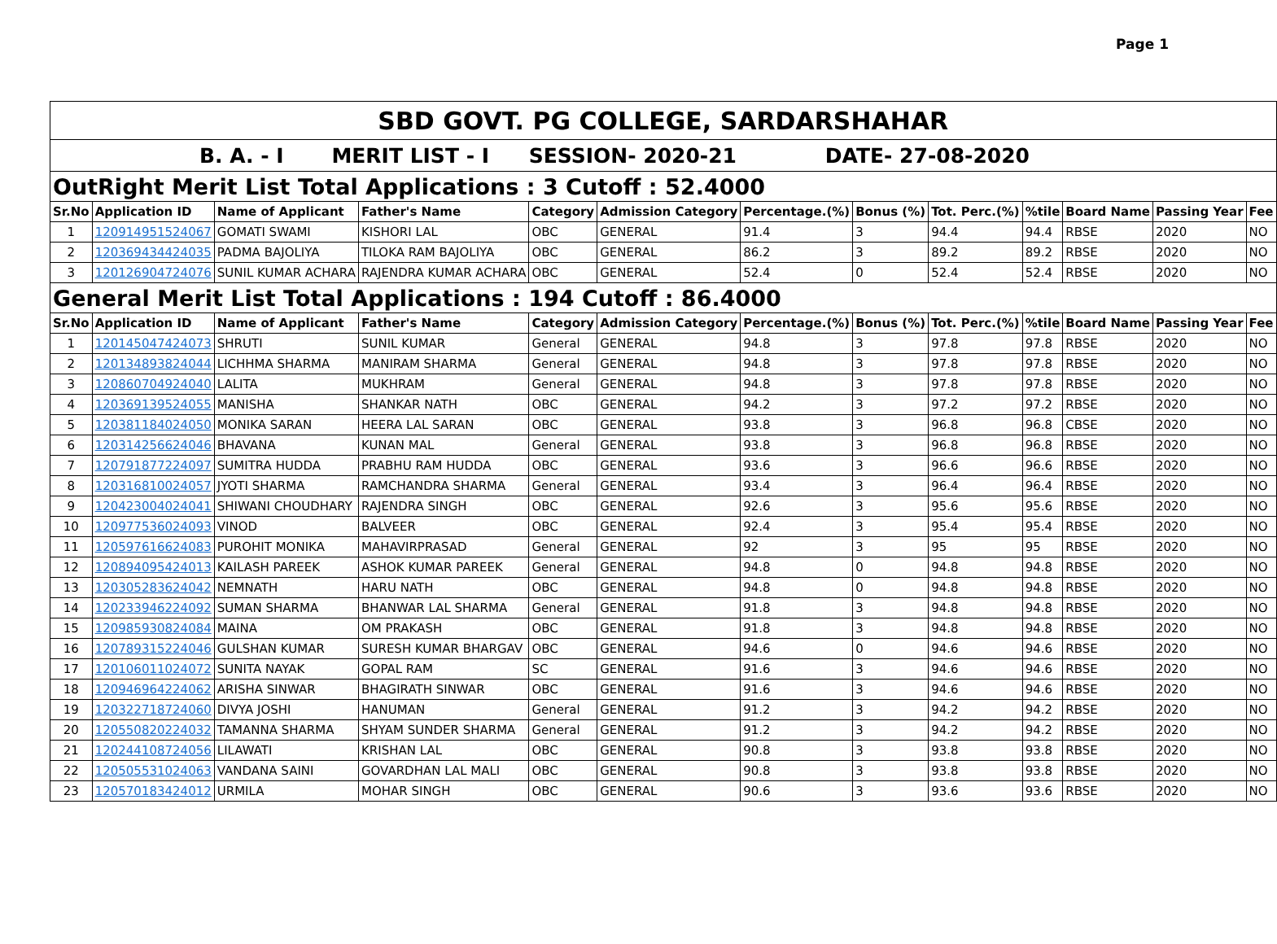Page 1
| SBD GOVT. PG COLLEGE, SARDARSHAHAR | | | | | | | | | | | | |
| B. A. - I MERIT LIST - I SESSION- 2020-21 DATE- 27-08-2020 | | | | | | | | | | | | |
| OutRight Merit List Total Applications : 3 Cutoff : 52.4000 | | | | | | | | | | | | |
| Sr.No | Application ID | Name of Applicant | Father's Name | Category | Admission Category | Percentage.(%) | Bonus (%) | Tot. Perc.(%) | %tile | Board Name | Passing Year | Fee |
| 1 | 120914951524067 | GOMATI SWAMI | KISHORI LAL | OBC | GENERAL | 91.4 | 3 | 94.4 | 94.4 | RBSE | 2020 | NO |
| 2 | 120369434424035 | PADMA BAJOLIYA | TILOKA RAM BAJOLIYA | OBC | GENERAL | 86.2 | 3 | 89.2 | 89.2 | RBSE | 2020 | NO |
| 3 | 120126904724076 | SUNIL KUMAR ACHARA | RAJENDRA KUMAR ACHARA | OBC | GENERAL | 52.4 | 0 | 52.4 | 52.4 | RBSE | 2020 | NO |
| General Merit List Total Applications : 194 Cutoff : 86.4000 | | | | | | | | | | | | |
| Sr.No | Application ID | Name of Applicant | Father's Name | Category | Admission Category | Percentage.(%) | Bonus (%) | Tot. Perc.(%) | %tile | Board Name | Passing Year | Fee |
| 1 | 120145047424073 | SHRUTI | SUNIL KUMAR | General | GENERAL | 94.8 | 3 | 97.8 | 97.8 | RBSE | 2020 | NO |
| 2 | 120134893824044 | LICHHMA SHARMA | MANIRAM SHARMA | General | GENERAL | 94.8 | 3 | 97.8 | 97.8 | RBSE | 2020 | NO |
| 3 | 120860704924040 | LALITA | MUKHRAM | General | GENERAL | 94.8 | 3 | 97.8 | 97.8 | RBSE | 2020 | NO |
| 4 | 120369139524055 | MANISHA | SHANKAR NATH | OBC | GENERAL | 94.2 | 3 | 97.2 | 97.2 | RBSE | 2020 | NO |
| 5 | 120381184024050 | MONIKA SARAN | HEERA LAL SARAN | OBC | GENERAL | 93.8 | 3 | 96.8 | 96.8 | CBSE | 2020 | NO |
| 6 | 120314256624046 | BHAVANA | KUNAN MAL | General | GENERAL | 93.8 | 3 | 96.8 | 96.8 | RBSE | 2020 | NO |
| 7 | 120791877224097 | SUMITRA HUDDA | PRABHU RAM HUDDA | OBC | GENERAL | 93.6 | 3 | 96.6 | 96.6 | RBSE | 2020 | NO |
| 8 | 120316810024057 | JYOTI SHARMA | RAMCHANDRA SHARMA | General | GENERAL | 93.4 | 3 | 96.4 | 96.4 | RBSE | 2020 | NO |
| 9 | 120423004024041 | SHIWANI CHOUDHARY | RAJENDRA SINGH | OBC | GENERAL | 92.6 | 3 | 95.6 | 95.6 | RBSE | 2020 | NO |
| 10 | 120977536024093 | VINOD | BALVEER | OBC | GENERAL | 92.4 | 3 | 95.4 | 95.4 | RBSE | 2020 | NO |
| 11 | 120597616624083 | PUROHIT MONIKA | MAHAVIRPRASAD | General | GENERAL | 92 | 3 | 95 | 95 | RBSE | 2020 | NO |
| 12 | 120894095424013 | KAILASH PAREEK | ASHOK KUMAR PAREEK | General | GENERAL | 94.8 | 0 | 94.8 | 94.8 | RBSE | 2020 | NO |
| 13 | 120305283624042 | NEMNATH | HARU NATH | OBC | GENERAL | 94.8 | 0 | 94.8 | 94.8 | RBSE | 2020 | NO |
| 14 | 120233946224092 | SUMAN SHARMA | BHANWAR LAL SHARMA | General | GENERAL | 91.8 | 3 | 94.8 | 94.8 | RBSE | 2020 | NO |
| 15 | 120985930824084 | MAINA | OM PRAKASH | OBC | GENERAL | 91.8 | 3 | 94.8 | 94.8 | RBSE | 2020 | NO |
| 16 | 120789315224046 | GULSHAN KUMAR | SURESH KUMAR BHARGAV | OBC | GENERAL | 94.6 | 0 | 94.6 | 94.6 | RBSE | 2020 | NO |
| 17 | 120106011024072 | SUNITA NAYAK | GOPAL RAM | SC | GENERAL | 91.6 | 3 | 94.6 | 94.6 | RBSE | 2020 | NO |
| 18 | 120946964224062 | ARISHA SINWAR | BHAGIRATH SINWAR | OBC | GENERAL | 91.6 | 3 | 94.6 | 94.6 | RBSE | 2020 | NO |
| 19 | 120322718724060 | DIVYA JOSHI | HANUMAN | General | GENERAL | 91.2 | 3 | 94.2 | 94.2 | RBSE | 2020 | NO |
| 20 | 120550820224032 | TAMANNA SHARMA | SHYAM SUNDER SHARMA | General | GENERAL | 91.2 | 3 | 94.2 | 94.2 | RBSE | 2020 | NO |
| 21 | 120244108724056 | LILAWATI | KRISHAN LAL | OBC | GENERAL | 90.8 | 3 | 93.8 | 93.8 | RBSE | 2020 | NO |
| 22 | 120505531024063 | VANDANA SAINI | GOVARDHAN LAL MALI | OBC | GENERAL | 90.8 | 3 | 93.8 | 93.8 | RBSE | 2020 | NO |
| 23 | 120570183424012 | URMILA | MOHAR SINGH | OBC | GENERAL | 90.6 | 3 | 93.6 | 93.6 | RBSE | 2020 | NO |